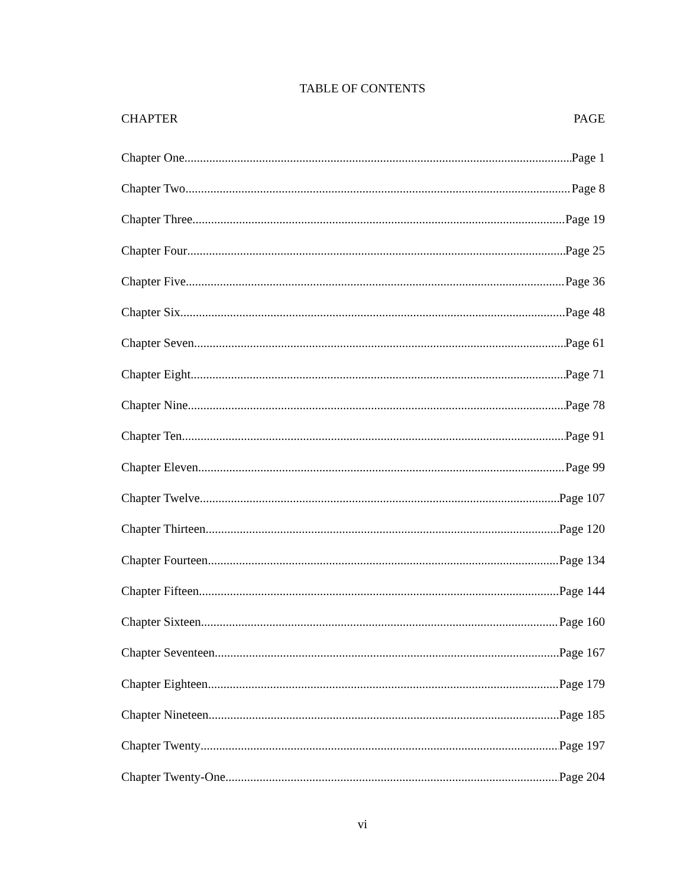TABLE OF CONTENTS
CHAPTER PAGE
Chapter One Page 1
Chapter Two Page 8
Chapter Three Page 19
Chapter Four Page 25
Chapter Five Page 36
Chapter Six Page 48
Chapter Seven Page 61
Chapter Eight Page 71
Chapter Nine Page 78
Chapter Ten Page 91
Chapter Eleven Page 99
Chapter Twelve Page 107
Chapter Thirteen Page 120
Chapter Fourteen Page 134
Chapter Fifteen Page 144
Chapter Sixteen Page 160
Chapter Seventeen Page 167
Chapter Eighteen Page 179
Chapter Nineteen Page 185
Chapter Twenty Page 197
Chapter Twenty-One Page 204
vi